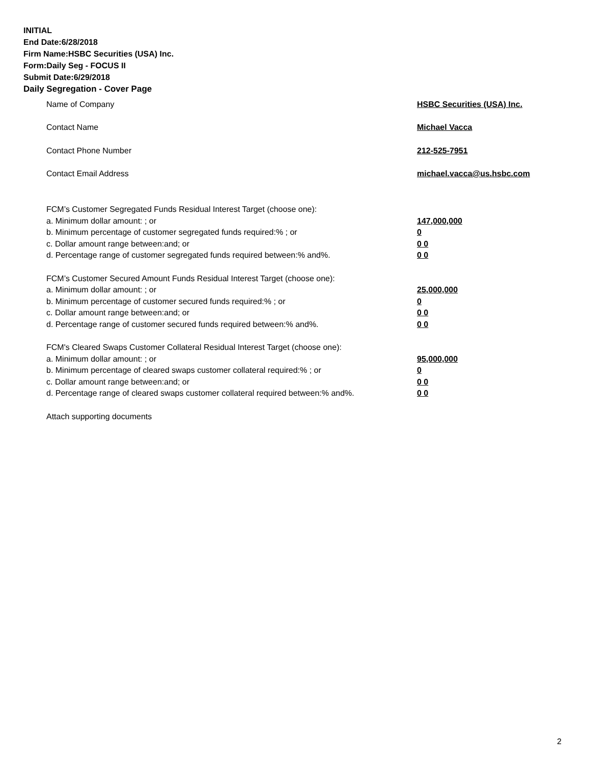INITIAL
End Date:6/28/2018
Firm Name:HSBC Securities (USA) Inc.
Form:Daily Seg - FOCUS II
Submit Date:6/29/2018
Daily Segregation - Cover Page
Name of Company HSBC Securities (USA) Inc.
Contact Name Michael Vacca
Contact Phone Number 212-525-7951
Contact Email Address michael.vacca@us.hsbc.com
FCM’s Customer Segregated Funds Residual Interest Target (choose one):
a. Minimum dollar amount: ; or 147,000,000
b. Minimum percentage of customer segregated funds required:% ; or 0
c. Dollar amount range between:and; or 0 0
d. Percentage range of customer segregated funds required between:% and%. 0 0
FCM’s Customer Secured Amount Funds Residual Interest Target (choose one):
a. Minimum dollar amount: ; or 25,000,000
b. Minimum percentage of customer secured funds required:% ; or 0
c. Dollar amount range between:and; or 0 0
d. Percentage range of customer secured funds required between:% and%. 0 0
FCM's Cleared Swaps Customer Collateral Residual Interest Target (choose one):
a. Minimum dollar amount: ; or 95,000,000
b. Minimum percentage of cleared swaps customer collateral required:% ; or 0
c. Dollar amount range between:and; or 0 0
d. Percentage range of cleared swaps customer collateral required between:% and%.
0 0
Attach supporting documents
2